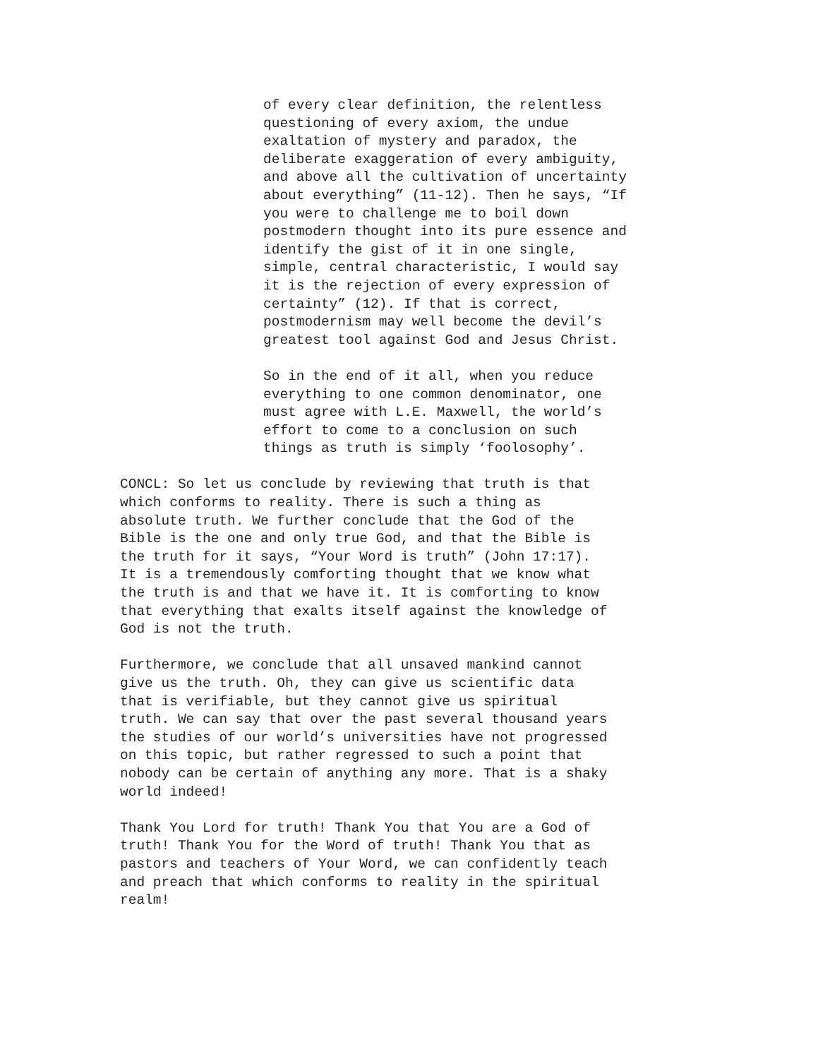of every clear definition, the relentless questioning of every axiom, the undue exaltation of mystery and paradox, the deliberate exaggeration of every ambiguity, and above all the cultivation of uncertainty about everything” (11-12). Then he says, “If you were to challenge me to boil down postmodern thought into its pure essence and identify the gist of it in one single, simple, central characteristic, I would say it is the rejection of every expression of certainty” (12). If that is correct, postmodernism may well become the devil’s greatest tool against God and Jesus Christ.
So in the end of it all, when you reduce everything to one common denominator, one must agree with L.E. Maxwell, the world’s effort to come to a conclusion on such things as truth is simply ‘foolosophy’.
CONCL: So let us conclude by reviewing that truth is that which conforms to reality. There is such a thing as absolute truth. We further conclude that the God of the Bible is the one and only true God, and that the Bible is the truth for it says, “Your Word is truth” (John 17:17). It is a tremendously comforting thought that we know what the truth is and that we have it. It is comforting to know that everything that exalts itself against the knowledge of God is not the truth.
Furthermore, we conclude that all unsaved mankind cannot give us the truth. Oh, they can give us scientific data that is verifiable, but they cannot give us spiritual truth. We can say that over the past several thousand years the studies of our world’s universities have not progressed on this topic, but rather regressed to such a point that nobody can be certain of anything any more. That is a shaky world indeed!
Thank You Lord for truth! Thank You that You are a God of truth! Thank You for the Word of truth! Thank You that as pastors and teachers of Your Word, we can confidently teach and preach that which conforms to reality in the spiritual realm!